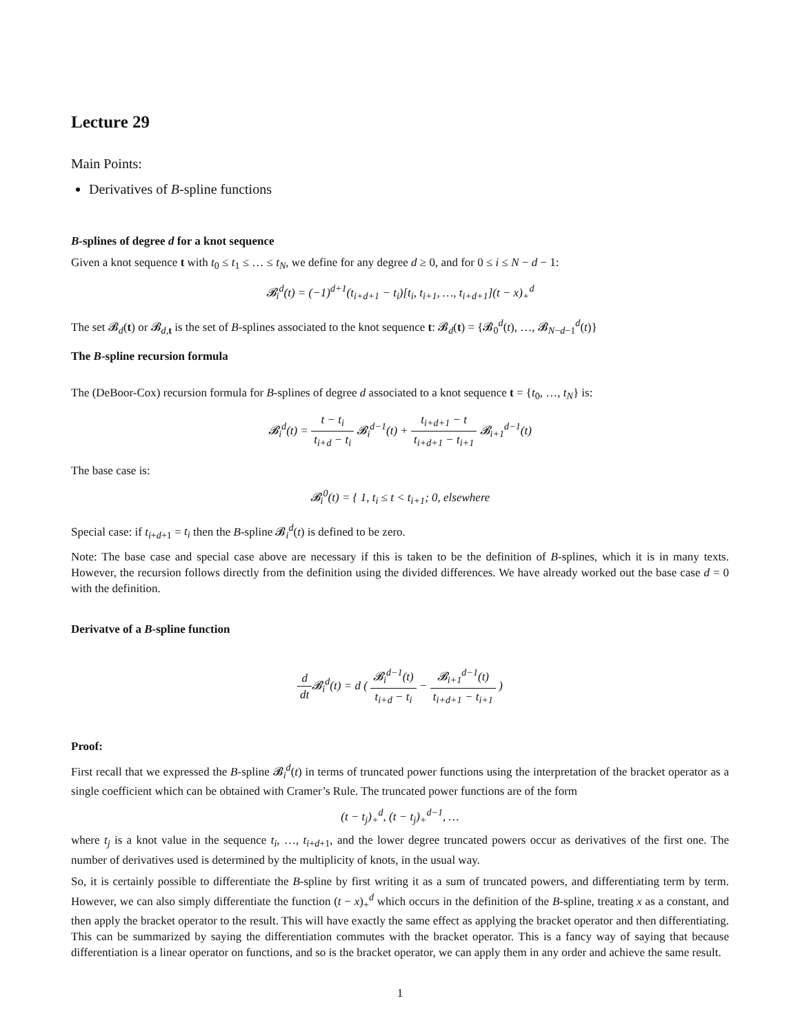Lecture 29
Main Points:
Derivatives of B-spline functions
B-splines of degree d for a knot sequence
Given a knot sequence t with t<sub>0</sub> ≤ t<sub>1</sub> ≤ … ≤ t<sub>N</sub>, we define for any degree d ≥ 0, and for 0 ≤ i ≤ N − d − 1:
𝓑<sub>i</sub><sup>d</sup>(t) = (−1)<sup>d+1</sup>(t<sub>i+d+1</sub> − t<sub>i</sub>)[t<sub>i</sub>, t<sub>i+1</sub>, …, t<sub>i+d+1</sub>](t − x)<sub>+</sub><sup>d</sup>
The set 𝓑<sub>d</sub>(t) or 𝓑<sub>d,t</sub> is the set of B-splines associated to the knot sequence t: 𝓑<sub>d</sub>(t) = {𝓑<sub>0</sub><sup>d</sup>(t), …, 𝓑<sub>N−d−1</sub><sup>d</sup>(t)}
The B-spline recursion formula
The (DeBoor-Cox) recursion formula for B-splines of degree d associated to a knot sequence t = {t<sub>0</sub>, …, t<sub>N</sub>} is:
𝓑<sub>i</sub><sup>d</sup>(t) = t − t<sub>i</sub> t<sub>i+d</sub> − t<sub>i</sub> 𝓑<sub>i</sub><sup>d−1</sup>(t) + t<sub>i+d+1</sub> − t t<sub>i+d+1</sub> − t<sub>i+1</sub> 𝓑<sub>i+1</sub><sup>d−1</sup>(t)
The base case is:
𝓑<sub>i</sub><sup>0</sup>(t) = { 1, t<sub>i</sub> ≤ t < t<sub>i+1</sub>; 0, elsewhere
Special case: if t<sub>i+d+1</sub> = t<sub>i</sub> then the B-spline 𝓑<sub>i</sub><sup>d</sup>(t) is defined to be zero.
Note: The base case and special case above are necessary if this is taken to be the definition of B-splines, which it is in many texts. However, the recursion follows directly from the definition using the divided differences. We have already worked out the base case d = 0 with the definition.
Derivatve of a B-spline function
d dt 𝓑<sub>i</sub><sup>d</sup>(t) = d ( 𝓑<sub>i</sub><sup>d−1</sup>(t) t<sub>i+d</sub> − t<sub>i</sub> − 𝓑<sub>i+1</sub><sup>d−1</sup>(t) t<sub>i+d+1</sub> − t<sub>i+1</sub> )
Proof:
First recall that we expressed the B-spline 𝓑<sub>i</sub><sup>d</sup>(t) in terms of truncated power functions using the interpretation of the bracket operator as a single coefficient which can be obtained with Cramer’s Rule. The truncated power functions are of the form
(t − t<sub>j</sub>)<sub>+</sub><sup>d</sup>, (t − t<sub>j</sub>)<sub>+</sub><sup>d−1</sup>, …
where t<sub>j</sub> is a knot value in the sequence t<sub>i</sub>, …, t<sub>i+d+1</sub>, and the lower degree truncated powers occur as derivatives of the first one. The number of derivatives used is determined by the multiplicity of knots, in the usual way.
So, it is certainly possible to differentiate the B-spline by first writing it as a sum of truncated powers, and differentiating term by term. However, we can also simply differentiate the function (t − x)<sub>+</sub><sup>d</sup> which occurs in the definition of the B-spline, treating x as a constant, and then apply the bracket operator to the result. This will have exactly the same effect as applying the bracket operator and then differentiating. This can be summarized by saying the differentiation commutes with the bracket operator. This is a fancy way of saying that because differentiation is a linear operator on functions, and so is the bracket operator, we can apply them in any order and achieve the same result.
1